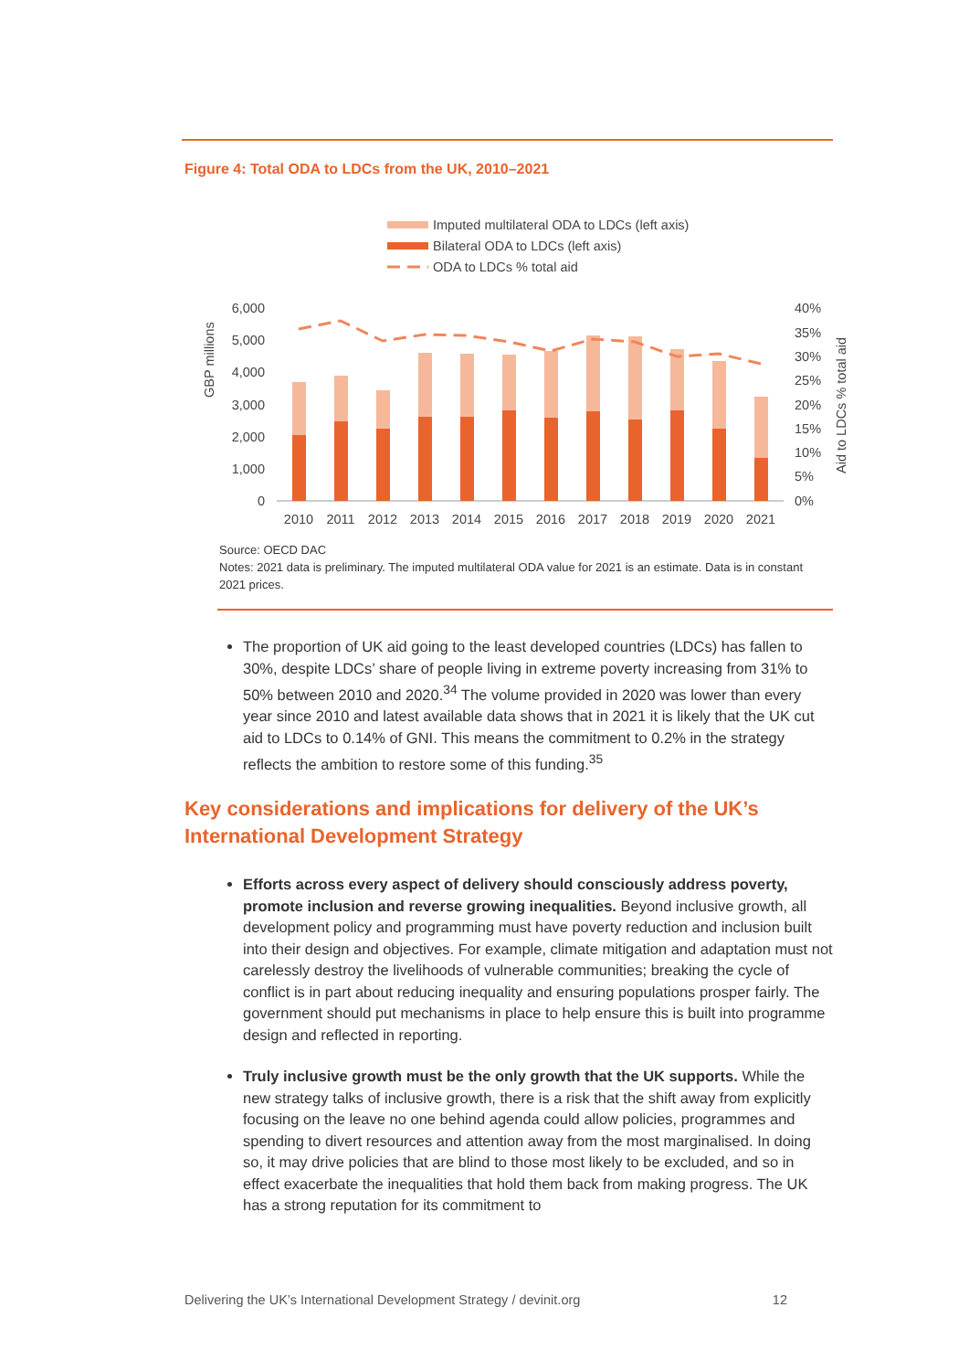Figure 4: Total ODA to LDCs from the UK, 2010–2021
Imputed multilateral ODA to LDCs (left axis)
Bilateral ODA to LDCs (left axis)
ODA to LDCs % total aid
6,000
5,000
4,000
3,000
2,000
1,000
0
40%
35%
30%
25%
20%
15%
10%
5%
0%
GBP millions
Aid to LDCs % total aid
2010
2011
2012
2013
2014
2015
2016
2017
2018
2019
2020
2021
Source: OECD DAC
Notes: 2021 data is preliminary. The imputed multilateral ODA value for 2021 is an estimate. Data is in constant 2021 prices.
The proportion of UK aid going to the least developed countries (LDCs) has fallen to 30%, despite LDCs’ share of people living in extreme poverty increasing from 31% to 50% between 2010 and 2020.<sup>34</sup> The volume provided in 2020 was lower than every year since 2010 and latest available data shows that in 2021 it is likely that the UK cut aid to LDCs to 0.14% of GNI. This means the commitment to 0.2% in the strategy reflects the ambition to restore some of this funding.<sup>35</sup>
Key considerations and implications for delivery of the UK’s International Development Strategy
Efforts across every aspect of delivery should consciously address poverty, promote inclusion and reverse growing inequalities. Beyond inclusive growth, all development policy and programming must have poverty reduction and inclusion built into their design and objectives. For example, climate mitigation and adaptation must not carelessly destroy the livelihoods of vulnerable communities; breaking the cycle of conflict is in part about reducing inequality and ensuring populations prosper fairly. The government should put mechanisms in place to help ensure this is built into programme design and reflected in reporting.
Truly inclusive growth must be the only growth that the UK supports. While the new strategy talks of inclusive growth, there is a risk that the shift away from explicitly focusing on the leave no one behind agenda could allow policies, programmes and spending to divert resources and attention away from the most marginalised. In doing so, it may drive policies that are blind to those most likely to be excluded, and so in effect exacerbate the inequalities that hold them back from making progress. The UK has a strong reputation for its commitment to
Delivering the UK’s International Development Strategy / devinit.org 12